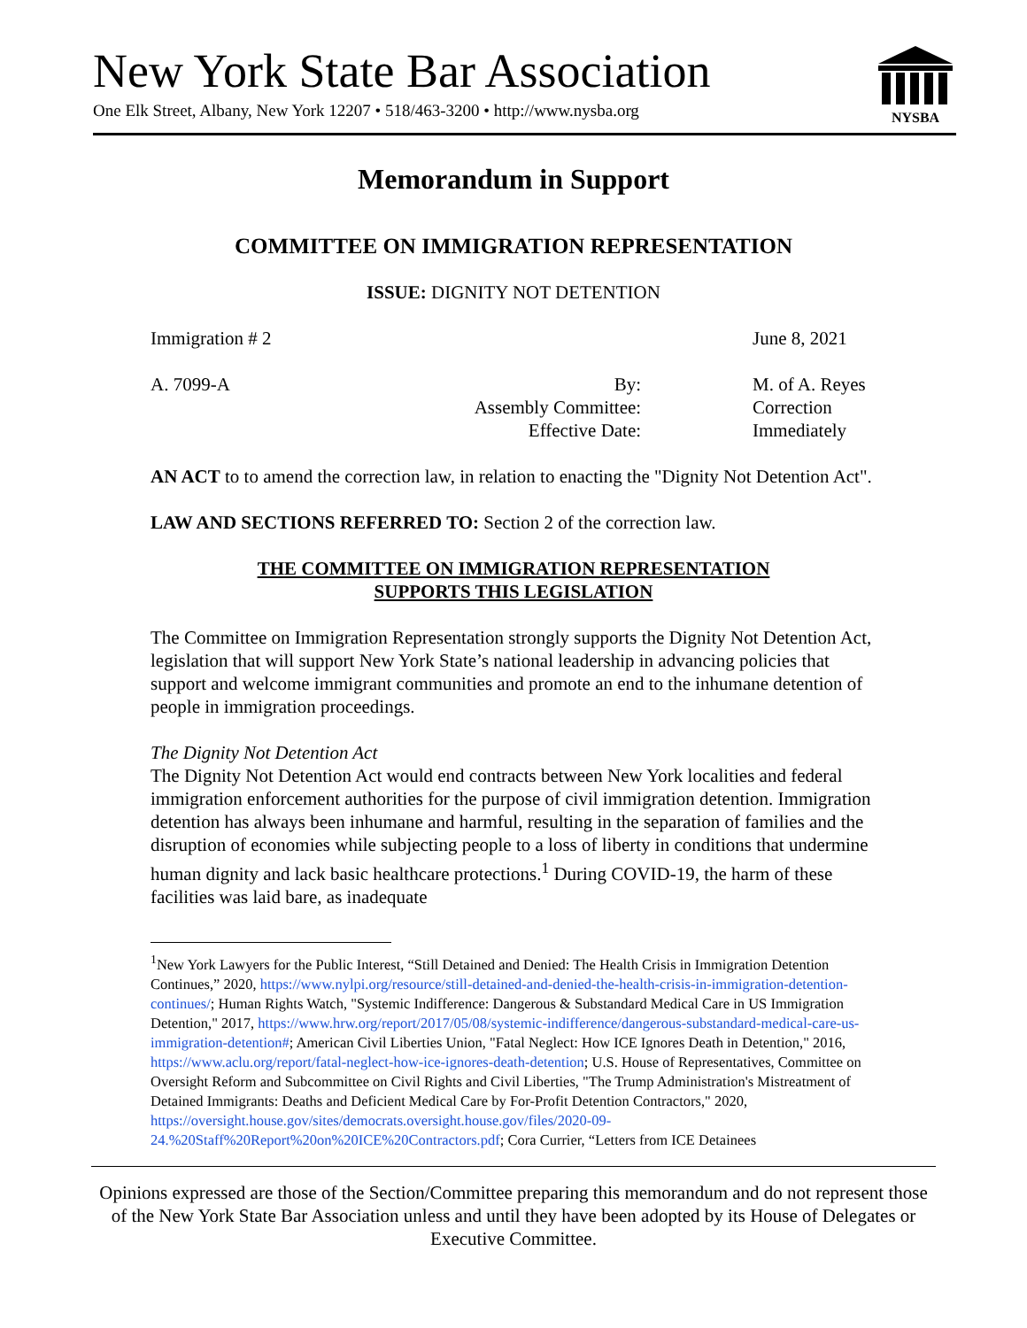New York State Bar Association
One Elk Street, Albany, New York 12207 • 518/463-3200 • http://www.nysba.org
NYSBA
Memorandum in Support
COMMITTEE ON IMMIGRATION REPRESENTATION
ISSUE: DIGNITY NOT DETENTION
Immigration # 2 June 8, 2021
A. 7099-A By:
Assembly Committee:
Effective Date: M. of A. Reyes
Correction
Immediately
AN ACT to to amend the correction law, in relation to enacting the "Dignity Not Detention Act".
LAW AND SECTIONS REFERRED TO: Section 2 of the correction law.
THE COMMITTEE ON IMMIGRATION REPRESENTATION
SUPPORTS THIS LEGISLATION
The Committee on Immigration Representation strongly supports the Dignity Not Detention Act, legislation that will support New York State’s national leadership in advancing policies that support and welcome immigrant communities and promote an end to the inhumane detention of people in immigration proceedings.
The Dignity Not Detention Act
The Dignity Not Detention Act would end contracts between New York localities and federal immigration enforcement authorities for the purpose of civil immigration detention. Immigration detention has always been inhumane and harmful, resulting in the separation of families and the disruption of economies while subjecting people to a loss of liberty in conditions that undermine human dignity and lack basic healthcare protections.<sup>1</sup> During COVID-19, the harm of these facilities was laid bare, as inadequate
<sup>1</sup> New York Lawyers for the Public Interest, “Still Detained and Denied: The Health Crisis in Immigration Detention Continues,” 2020, https://www.nylpi.org/resource/still-detained-and-denied-the-health-crisis-in-immigration-detention-continues/; Human Rights Watch, "Systemic Indifference: Dangerous & Substandard Medical Care in US Immigration Detention," 2017, https://www.hrw.org/report/2017/05/08/systemic-indifference/dangerous-substandard-medical-care-us-immigration-detention#; American Civil Liberties Union, "Fatal Neglect: How ICE Ignores Death in Detention," 2016, https://www.aclu.org/report/fatal-neglect-how-ice-ignores-death-detention; U.S. House of Representatives, Committee on Oversight Reform and Subcommittee on Civil Rights and Civil Liberties, "The Trump Administration's Mistreatment of Detained Immigrants: Deaths and Deficient Medical Care by For-Profit Detention Contractors," 2020, https://oversight.house.gov/sites/democrats.oversight.house.gov/files/2020-09-24.%20Staff%20Report%20on%20ICE%20Contractors.pdf; Cora Currier, “Letters from ICE Detainees
Opinions expressed are those of the Section/Committee preparing this memorandum and do not represent those of the New York State Bar Association unless and until they have been adopted by its House of Delegates or Executive Committee.